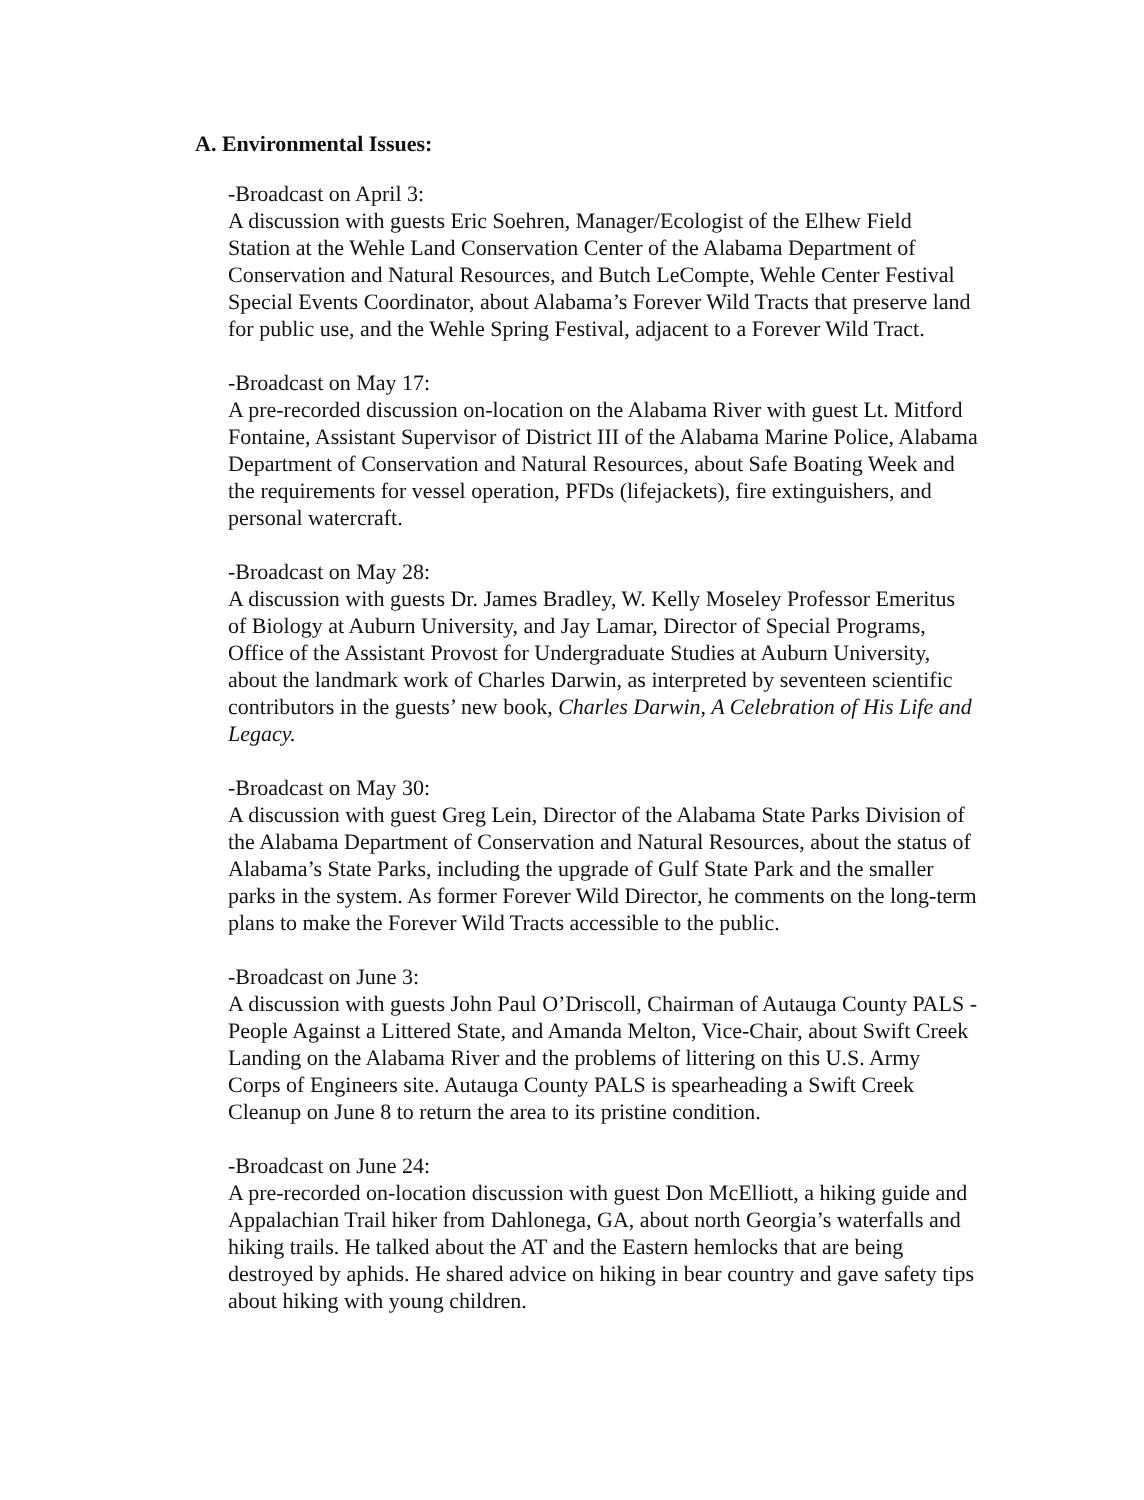A. Environmental Issues:
-Broadcast on April 3:
A discussion with guests Eric Soehren, Manager/Ecologist of the Elhew Field Station at the Wehle Land Conservation Center of the Alabama Department of Conservation and Natural Resources, and Butch LeCompte, Wehle Center Festival Special Events Coordinator, about Alabama’s Forever Wild Tracts that preserve land for public use, and the Wehle Spring Festival, adjacent to a Forever Wild Tract.
-Broadcast on May 17:
A pre-recorded discussion on-location on the Alabama River with guest Lt. Mitford Fontaine, Assistant Supervisor of District III of the Alabama Marine Police, Alabama Department of Conservation and Natural Resources, about Safe Boating Week and the requirements for vessel operation, PFDs (lifejackets), fire extinguishers, and personal watercraft.
-Broadcast on May 28:
A discussion with guests Dr. James Bradley, W. Kelly Moseley Professor Emeritus of Biology at Auburn University, and Jay Lamar, Director of Special Programs, Office of the Assistant Provost for Undergraduate Studies at Auburn University, about the landmark work of Charles Darwin, as interpreted by seventeen scientific contributors in the guests’ new book, Charles Darwin, A Celebration of His Life and Legacy.
-Broadcast on May 30:
A discussion with guest Greg Lein, Director of the Alabama State Parks Division of the Alabama Department of Conservation and Natural Resources, about the status of Alabama’s State Parks, including the upgrade of Gulf State Park and the smaller parks in the system. As former Forever Wild Director, he comments on the long-term plans to make the Forever Wild Tracts accessible to the public.
-Broadcast on June 3:
A discussion with guests John Paul O’Driscoll, Chairman of Autauga County PALS - People Against a Littered State, and Amanda Melton, Vice-Chair, about Swift Creek Landing on the Alabama River and the problems of littering on this U.S. Army Corps of Engineers site. Autauga County PALS is spearheading a Swift Creek Cleanup on June 8 to return the area to its pristine condition.
-Broadcast on June 24:
A pre-recorded on-location discussion with guest Don McElliott, a hiking guide and Appalachian Trail hiker from Dahlonega, GA, about north Georgia’s waterfalls and hiking trails. He talked about the AT and the Eastern hemlocks that are being destroyed by aphids. He shared advice on hiking in bear country and gave safety tips about hiking with young children.